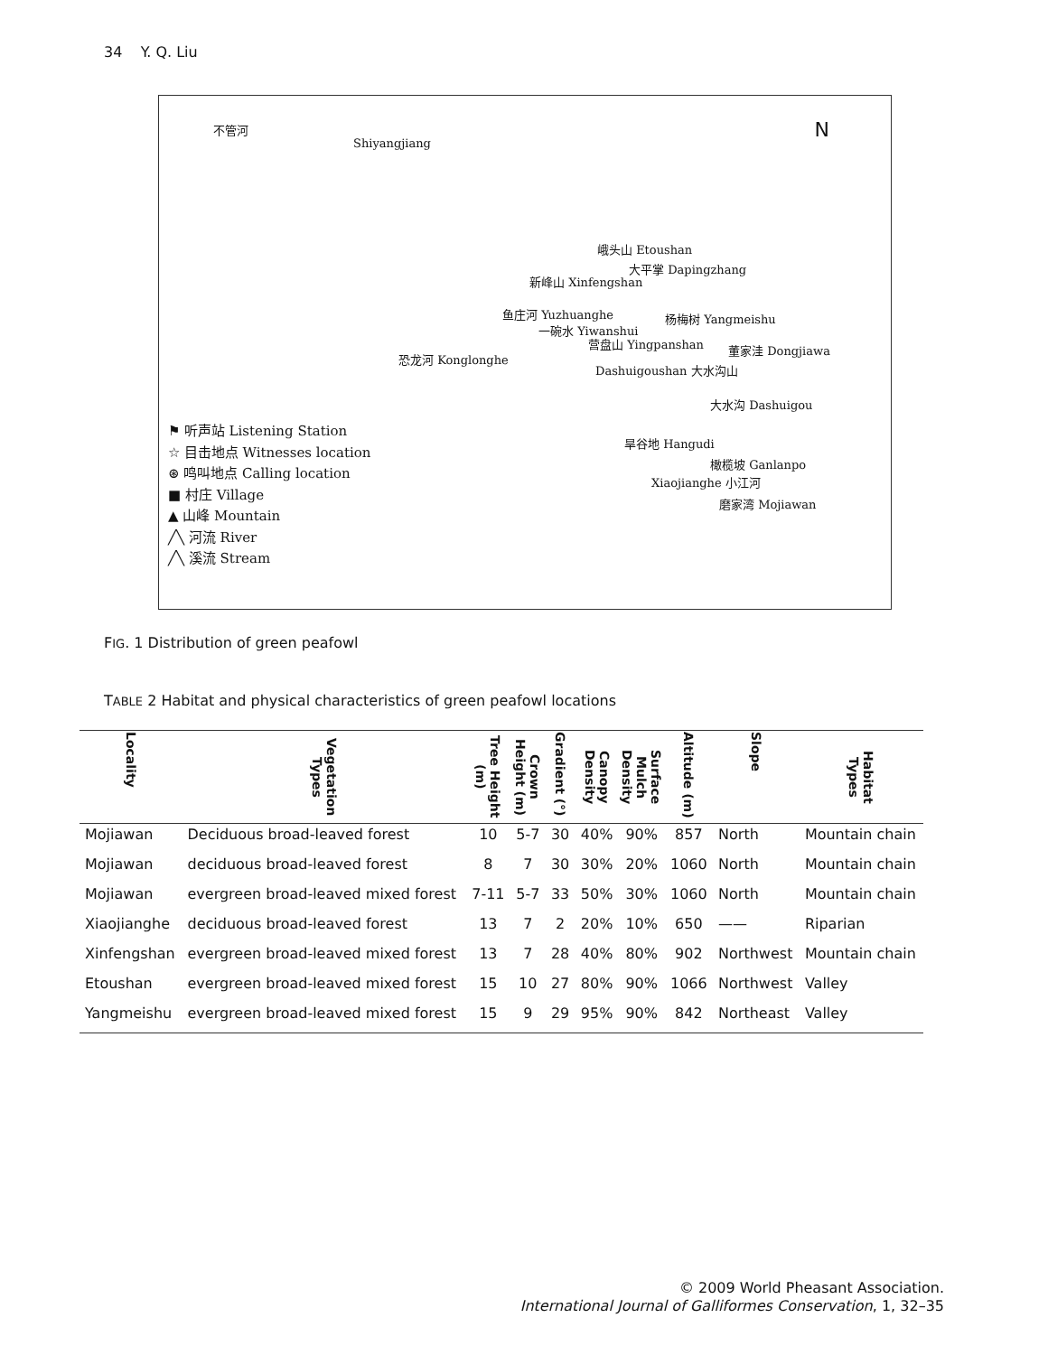34 Y. Q. Liu
不管河
Shiyangjiang
N
峨头山 Etoushan
大平掌 Dapingzhang
新峰山 Xinfengshan
杨梅树 Yangmeishu
一碗水 Yiwanshui
营盘山 Yingpanshan 董家洼 Dongjiawa
恐龙河 Konglonghe
鱼庄河 Yuzhuanghe
Dashuigoushan 大水沟山
大水沟 Dashuigou
旱谷地 Hangudi
橄榄坡 Ganlanpo
Xiaojianghe 小江河
磨家湾 Mojiawan
⚑ 听声站 Listening Station
☆ 目击地点 Witnesses location
⊛ 鸣叫地点 Calling location
■ 村庄 Village
▲ 山峰 Mountain
╱╲ 河流 River
╱╲ 溪流 Stream
FIG. 1 Distribution of green peafowl
TABLE 2 Habitat and physical characteristics of green peafowl locations
| Locality | Vegetation Types | Tree Height (m) | Crown Height (m) | Gradient (°) | Canopy Density | Surface Mulch Density | Altitude (m) | Slope | Habitat Types |
| --- | --- | --- | --- | --- | --- | --- | --- | --- | --- |
| Mojiawan | Deciduous broad-leaved forest | 10 | 5-7 | 30 | 40% | 90% | 857 | North | Mountain chain |
| Mojiawan | deciduous broad-leaved forest | 8 | 7 | 30 | 30% | 20% | 1060 | North | Mountain chain |
| Mojiawan | evergreen broad-leaved mixed forest | 7-11 | 5-7 | 33 | 50% | 30% | 1060 | North | Mountain chain |
| Xiaojianghe | deciduous broad-leaved forest | 13 | 7 | 2 | 20% | 10% | 650 | —— | Riparian |
| Xinfengshan | evergreen broad-leaved mixed forest | 13 | 7 | 28 | 40% | 80% | 902 | Northwest | Mountain chain |
| Etoushan | evergreen broad-leaved mixed forest | 15 | 10 | 27 | 80% | 90% | 1066 | Northwest | Valley |
| Yangmeishu | evergreen broad-leaved mixed forest | 15 | 9 | 29 | 95% | 90% | 842 | Northeast | Valley |
© 2009 World Pheasant Association.
International Journal of Galliformes Conservation, 1, 32–35